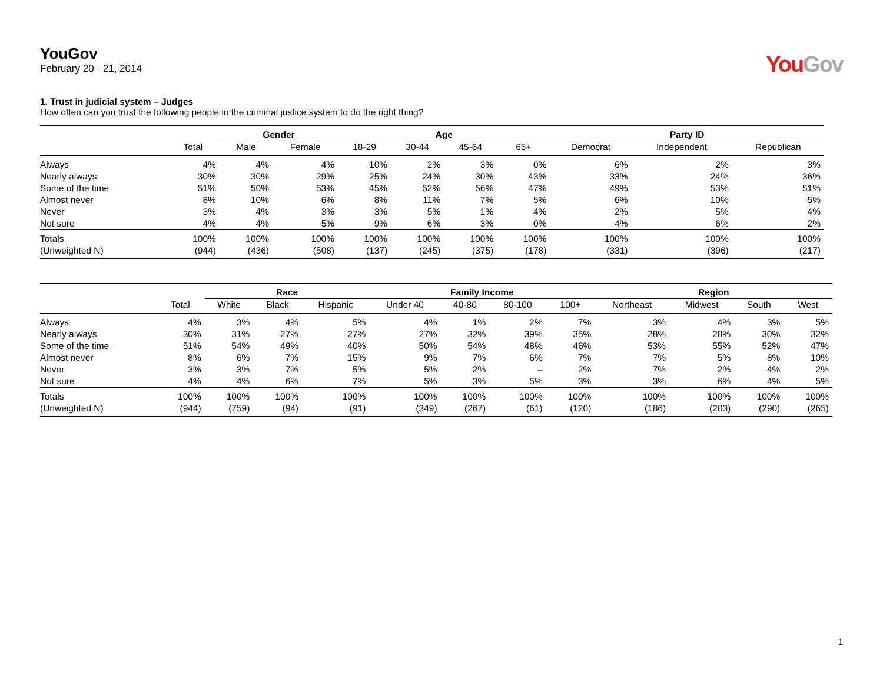YouGov
February 20 - 21, 2014
You Gov
1. Trust in judicial system – Judges
How often can you trust the following people in the criminal justice system to do the right thing?
| | | Gender | | Age | | | | Party ID | | |
| --- | --- | --- | --- | --- | --- | --- | --- | --- | --- | --- |
| | Total | Male | Female | 18-29 | 30-44 | 45-64 | 65+ | Democrat | Independent | Republican |
| Always | 4% | 4% | 4% | 10% | 2% | 3% | 0% | 6% | 2% | 3% |
| Nearly always | 30% | 30% | 29% | 25% | 24% | 30% | 43% | 33% | 24% | 36% |
| Some of the time | 51% | 50% | 53% | 45% | 52% | 56% | 47% | 49% | 53% | 51% |
| Almost never | 8% | 10% | 6% | 8% | 11% | 7% | 5% | 6% | 10% | 5% |
| Never | 3% | 4% | 3% | 3% | 5% | 1% | 4% | 2% | 5% | 4% |
| Not sure | 4% | 4% | 5% | 9% | 6% | 3% | 0% | 4% | 6% | 2% |
| Totals | 100% | 100% | 100% | 100% | 100% | 100% | 100% | 100% | 100% | 100% |
| (Unweighted N) | (944) | (436) | (508) | (137) | (245) | (375) | (178) | (331) | (396) | (217) |
| | | Race | | | Family Income | | | | Region | | | |
| --- | --- | --- | --- | --- | --- | --- | --- | --- | --- | --- | --- | --- |
| | Total | White | Black | Hispanic | Under 40 | 40-80 | 80-100 | 100+ | Northeast | Midwest | South | West |
| Always | 4% | 3% | 4% | 5% | 4% | 1% | 2% | 7% | 3% | 4% | 3% | 5% |
| Nearly always | 30% | 31% | 27% | 27% | 27% | 32% | 39% | 35% | 28% | 28% | 30% | 32% |
| Some of the time | 51% | 54% | 49% | 40% | 50% | 54% | 48% | 46% | 53% | 55% | 52% | 47% |
| Almost never | 8% | 6% | 7% | 15% | 9% | 7% | 6% | 7% | 7% | 5% | 8% | 10% |
| Never | 3% | 3% | 7% | 5% | 5% | 2% | – | 2% | 7% | 2% | 4% | 2% |
| Not sure | 4% | 4% | 6% | 7% | 5% | 3% | 5% | 3% | 3% | 6% | 4% | 5% |
| Totals | 100% | 100% | 100% | 100% | 100% | 100% | 100% | 100% | 100% | 100% | 100% | 100% |
| (Unweighted N) | (944) | (759) | (94) | (91) | (349) | (267) | (61) | (120) | (186) | (203) | (290) | (265) |
1